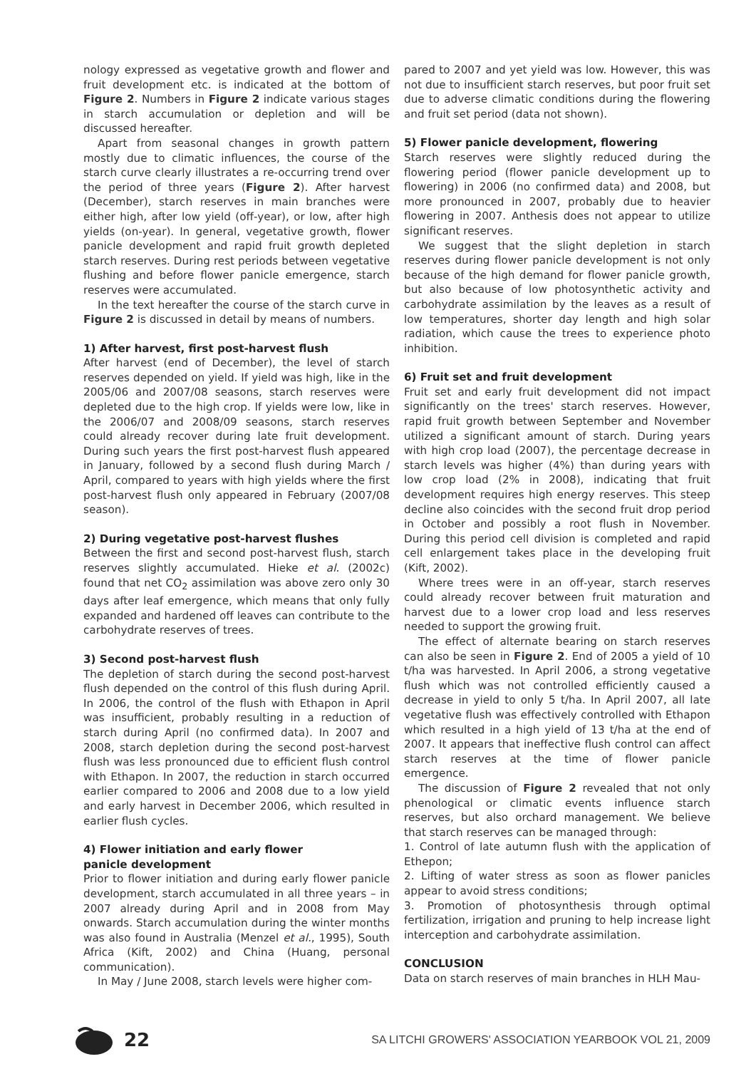nology expressed as vegetative growth and flower and fruit development etc. is indicated at the bottom of Figure 2. Numbers in Figure 2 indicate various stages in starch accumulation or depletion and will be discussed hereafter.
Apart from seasonal changes in growth pattern mostly due to climatic influences, the course of the starch curve clearly illustrates a re-occurring trend over the period of three years (Figure 2). After harvest (December), starch reserves in main branches were either high, after low yield (off-year), or low, after high yields (on-year). In general, vegetative growth, flower panicle development and rapid fruit growth depleted starch reserves. During rest periods between vegetative flushing and before flower panicle emergence, starch reserves were accumulated.
In the text hereafter the course of the starch curve in Figure 2 is discussed in detail by means of numbers.
1) After harvest, first post-harvest flush
After harvest (end of December), the level of starch reserves depended on yield. If yield was high, like in the 2005/06 and 2007/08 seasons, starch reserves were depleted due to the high crop. If yields were low, like in the 2006/07 and 2008/09 seasons, starch reserves could already recover during late fruit development. During such years the first post-harvest flush appeared in January, followed by a second flush during March / April, compared to years with high yields where the first post-harvest flush only appeared in February (2007/08 season).
2) During vegetative post-harvest flushes
Between the first and second post-harvest flush, starch reserves slightly accumulated. Hieke et al. (2002c) found that net CO<sub>2</sub> assimilation was above zero only 30 days after leaf emergence, which means that only fully expanded and hardened off leaves can contribute to the carbohydrate reserves of trees.
3) Second post-harvest flush
The depletion of starch during the second post-harvest flush depended on the control of this flush during April. In 2006, the control of the flush with Ethapon in April was insufficient, probably resulting in a reduction of starch during April (no confirmed data). In 2007 and 2008, starch depletion during the second post-harvest flush was less pronounced due to efficient flush control with Ethapon. In 2007, the reduction in starch occurred earlier compared to 2006 and 2008 due to a low yield and early harvest in December 2006, which resulted in earlier flush cycles.
4) Flower initiation and early flower
panicle development
Prior to flower initiation and during early flower panicle development, starch accumulated in all three years – in 2007 already during April and in 2008 from May onwards. Starch accumulation during the winter months was also found in Australia (Menzel et al., 1995), South Africa (Kift, 2002) and China (Huang, personal communication).
In May / June 2008, starch levels were higher com-
pared to 2007 and yet yield was low. However, this was not due to insufficient starch reserves, but poor fruit set due to adverse climatic conditions during the flowering and fruit set period (data not shown).
5) Flower panicle development, flowering
Starch reserves were slightly reduced during the flowering period (flower panicle development up to flowering) in 2006 (no confirmed data) and 2008, but more pronounced in 2007, probably due to heavier flowering in 2007. Anthesis does not appear to utilize significant reserves.
We suggest that the slight depletion in starch reserves during flower panicle development is not only because of the high demand for flower panicle growth, but also because of low photosynthetic activity and carbohydrate assimilation by the leaves as a result of low temperatures, shorter day length and high solar radiation, which cause the trees to experience photo inhibition.
6) Fruit set and fruit development
Fruit set and early fruit development did not impact significantly on the trees' starch reserves. However, rapid fruit growth between September and November utilized a significant amount of starch. During years with high crop load (2007), the percentage decrease in starch levels was higher (4%) than during years with low crop load (2% in 2008), indicating that fruit development requires high energy reserves. This steep decline also coincides with the second fruit drop period in October and possibly a root flush in November. During this period cell division is completed and rapid cell enlargement takes place in the developing fruit (Kift, 2002).
Where trees were in an off-year, starch reserves could already recover between fruit maturation and harvest due to a lower crop load and less reserves needed to support the growing fruit.
The effect of alternate bearing on starch reserves can also be seen in Figure 2. End of 2005 a yield of 10 t/ha was harvested. In April 2006, a strong vegetative flush which was not controlled efficiently caused a decrease in yield to only 5 t/ha. In April 2007, all late vegetative flush was effectively controlled with Ethapon which resulted in a high yield of 13 t/ha at the end of 2007. It appears that ineffective flush control can affect starch reserves at the time of flower panicle emergence.
The discussion of Figure 2 revealed that not only phenological or climatic events influence starch reserves, but also orchard management. We believe that starch reserves can be managed through:
1. Control of late autumn flush with the application of Ethepon;
2. Lifting of water stress as soon as flower panicles appear to avoid stress conditions;
3. Promotion of photosynthesis through optimal fertilization, irrigation and pruning to help increase light interception and carbohydrate assimilation.
CONCLUSION
Data on starch reserves of main branches in HLH Mau-
22
SA LITCHI GROWERS' ASSOCIATION YEARBOOK VOL 21, 2009